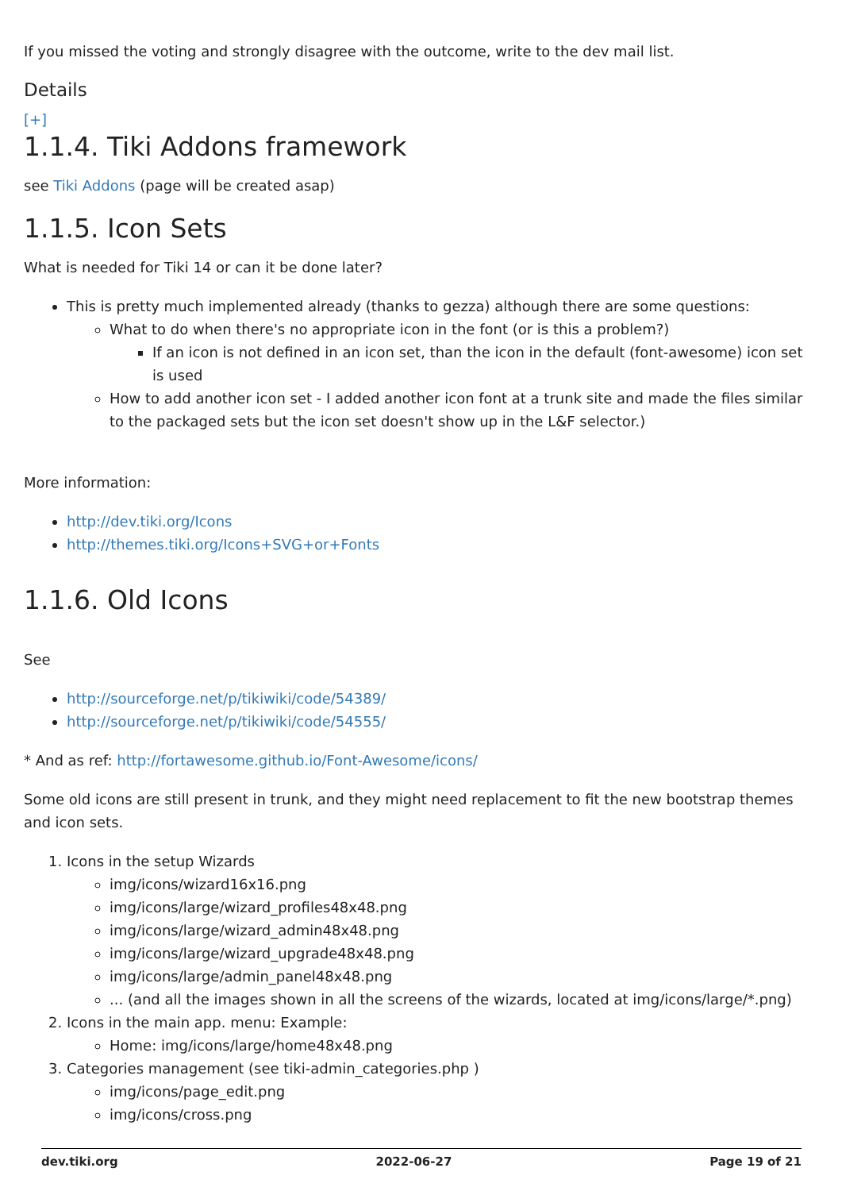If you missed the voting and strongly disagree with the outcome, write to the dev mail list.
Details
[+]
1.1.4. Tiki Addons framework
see Tiki Addons (page will be created asap)
1.1.5. Icon Sets
What is needed for Tiki 14 or can it be done later?
This is pretty much implemented already (thanks to gezza) although there are some questions:
What to do when there's no appropriate icon in the font (or is this a problem?)
If an icon is not defined in an icon set, than the icon in the default (font-awesome) icon set is used
How to add another icon set - I added another icon font at a trunk site and made the files similar to the packaged sets but the icon set doesn't show up in the L&F selector.)
More information:
http://dev.tiki.org/Icons
http://themes.tiki.org/Icons+SVG+or+Fonts
1.1.6. Old Icons
See
http://sourceforge.net/p/tikiwiki/code/54389/
http://sourceforge.net/p/tikiwiki/code/54555/
* And as ref: http://fortawesome.github.io/Font-Awesome/icons/
Some old icons are still present in trunk, and they might need replacement to fit the new bootstrap themes and icon sets.
1. Icons in the setup Wizards
img/icons/wizard16x16.png
img/icons/large/wizard_profiles48x48.png
img/icons/large/wizard_admin48x48.png
img/icons/large/wizard_upgrade48x48.png
img/icons/large/admin_panel48x48.png
... (and all the images shown in all the screens of the wizards, located at img/icons/large/*.png)
2. Icons in the main app. menu: Example:
Home: img/icons/large/home48x48.png
3. Categories management (see tiki-admin_categories.php )
img/icons/page_edit.png
img/icons/cross.png
dev.tiki.org 2022-06-27 Page 19 of 21